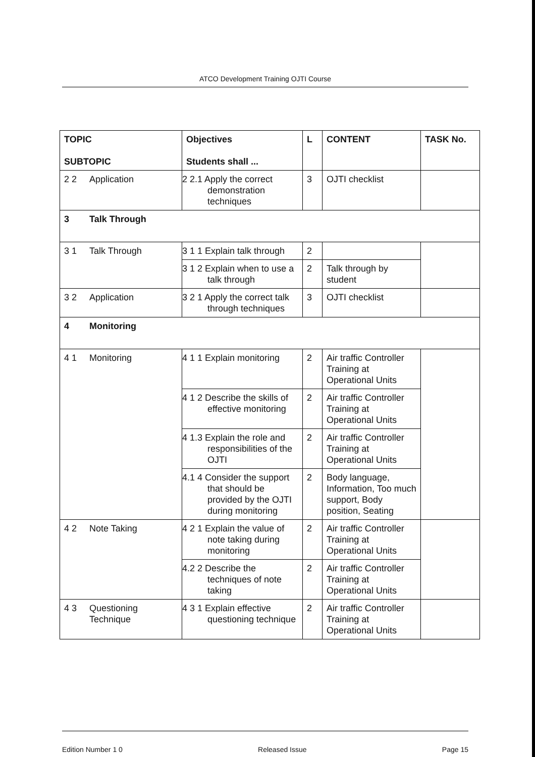ATCO Development Training OJTI Course
| TOPIC SUBTOPIC | Objectives Students shall ... | L | CONTENT | TASK No. |
| --- | --- | --- | --- | --- |
| 2 2 Application | 2 2.1 Apply the correct demonstration techniques | 3 | OJTI checklist | |
| 3 Talk Through | | | | |
| 3 1 Talk Through | 3 1 1 Explain talk through | 2 | | |
| | 3 1 2 Explain when to use a talk through | 2 | Talk through by student | |
| 3 2 Application | 3 2 1 Apply the correct talk through techniques | 3 | OJTI checklist | |
| 4 Monitoring | | | | |
| 4 1 Monitoring | 4 1 1 Explain monitoring | 2 | Air traffic Controller Training at Operational Units | |
| | 4 1 2 Describe the skills of effective monitoring | 2 | Air traffic Controller Training at Operational Units | |
| | 4 1.3 Explain the role and responsibilities of the OJTI | 2 | Air traffic Controller Training at Operational Units | |
| | 4.1 4 Consider the support that should be provided by the OJTI during monitoring | 2 | Body language, Information, Too much support, Body position, Seating | |
| 4 2 Note Taking | 4 2 1 Explain the value of note taking during monitoring | 2 | Air traffic Controller Training at Operational Units | |
| | 4.2 2 Describe the techniques of note taking | 2 | Air traffic Controller Training at Operational Units | |
| 4 3 Questioning Technique | 4 3 1 Explain effective questioning technique | 2 | Air traffic Controller Training at Operational Units | |
Edition Number 1 0 Released Issue Page 15